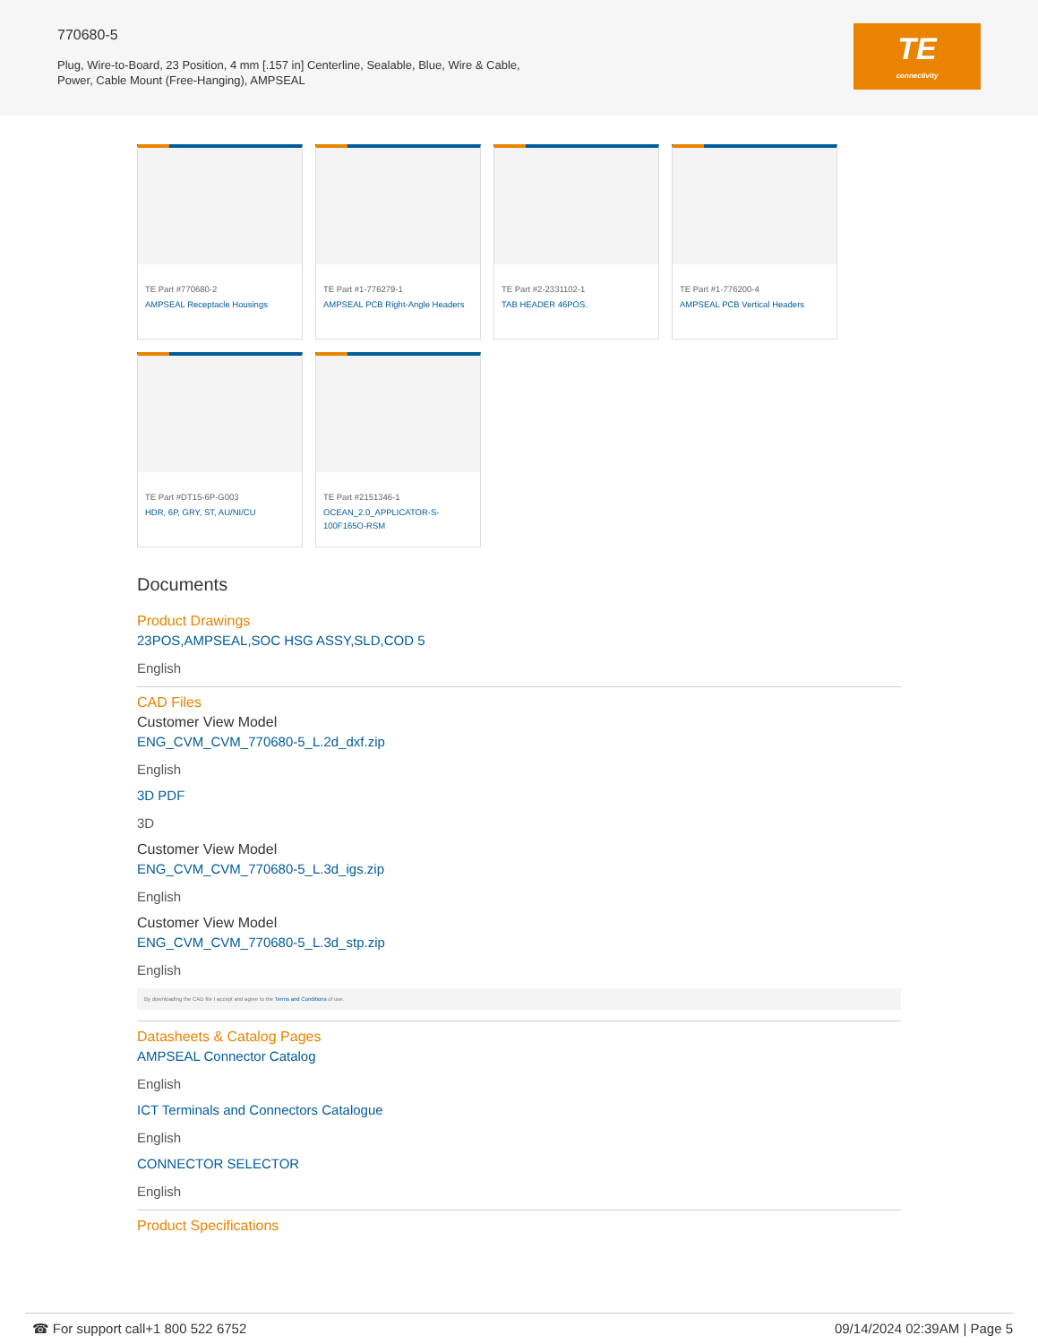770680-5
Plug, Wire-to-Board, 23 Position, 4 mm [.157 in] Centerline, Sealable, Blue, Wire & Cable, Power, Cable Mount (Free-Hanging), AMPSEAL
TE
connectivity
TE Part #770680-2
AMPSEAL Receptacle Housings
TE Part #1-776279-1
AMPSEAL PCB Right-Angle Headers
TE Part #2-2331102-1
TAB HEADER 46POS.
TE Part #1-776200-4
AMPSEAL PCB Vertical Headers
TE Part #DT15-6P-G003
HDR, 6P, GRY, ST, AU/NI/CU
TE Part #2151346-1
OCEAN_2.0_APPLICATOR-S-100F165O-RSM
Documents
Product Drawings
23POS,AMPSEAL,SOC HSG ASSY,SLD,COD 5
English
CAD Files
Customer View Model
ENG_CVM_CVM_770680-5_L.2d_dxf.zip
English
3D PDF
3D
Customer View Model
ENG_CVM_CVM_770680-5_L.3d_igs.zip
English
Customer View Model
ENG_CVM_CVM_770680-5_L.3d_stp.zip
English
By downloading the CAD file I accept and agree to the Terms and Conditions of use.
Datasheets & Catalog Pages
AMPSEAL Connector Catalog
English
ICT Terminals and Connectors Catalogue
English
CONNECTOR SELECTOR
English
Product Specifications
☎ For support call+1 800 522 6752 09/14/2024 02:39AM | Page 5